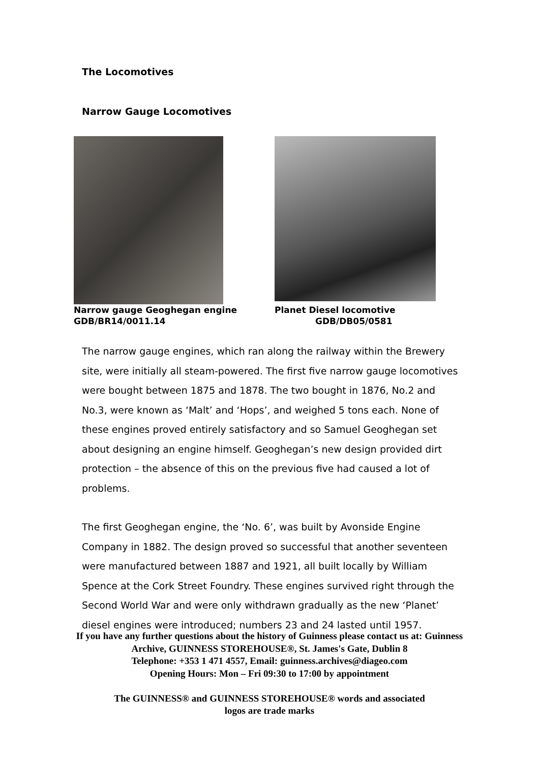The Locomotives
Narrow Gauge Locomotives
Narrow gauge Geoghegan engine
GDB/BR14/0011.14
Planet Diesel locomotive
GDB/DB05/0581
The narrow gauge engines, which ran along the railway within the Brewery site, were initially all steam-powered. The first five narrow gauge locomotives were bought between 1875 and 1878. The two bought in 1876, No.2 and No.3, were known as ‘Malt’ and ‘Hops’, and weighed 5 tons each. None of these engines proved entirely satisfactory and so Samuel Geoghegan set about designing an engine himself. Geoghegan’s new design provided dirt protection – the absence of this on the previous five had caused a lot of problems.
The first Geoghegan engine, the ‘No. 6’, was built by Avonside Engine Company in 1882. The design proved so successful that another seventeen were manufactured between 1887 and 1921, all built locally by William Spence at the Cork Street Foundry. These engines survived right through the Second World War and were only withdrawn gradually as the new ‘Planet’ diesel engines were introduced; numbers 23 and 24 lasted until 1957.
If you have any further questions about the history of Guinness please contact us at: Guinness Archive, GUINNESS STOREHOUSE®, St. James's Gate, Dublin 8
Telephone: +353 1 471 4557, Email: guinness.archives@diageo.com
Opening Hours: Mon – Fri 09:30 to 17:00 by appointment
The GUINNESS® and GUINNESS STOREHOUSE® words and associated
logos are trade marks